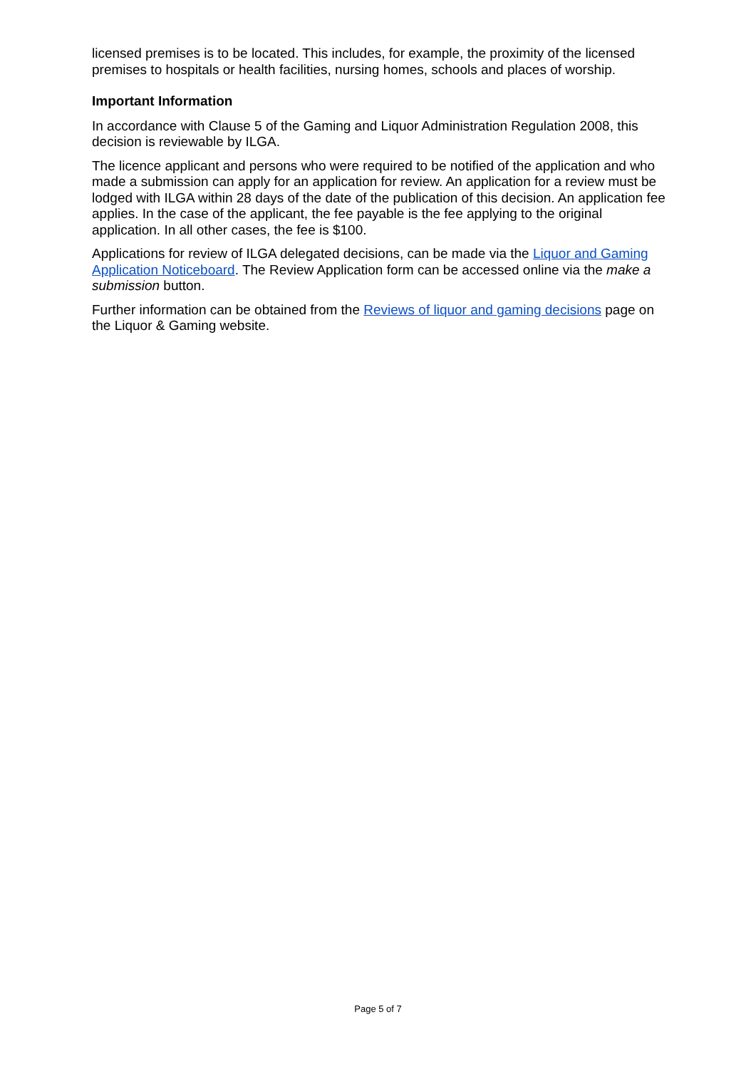licensed premises is to be located. This includes, for example, the proximity of the licensed premises to hospitals or health facilities, nursing homes, schools and places of worship.
Important Information
In accordance with Clause 5 of the Gaming and Liquor Administration Regulation 2008, this decision is reviewable by ILGA.
The licence applicant and persons who were required to be notified of the application and who made a submission can apply for an application for review. An application for a review must be lodged with ILGA within 28 days of the date of the publication of this decision. An application fee applies. In the case of the applicant, the fee payable is the fee applying to the original application. In all other cases, the fee is $100.
Applications for review of ILGA delegated decisions, can be made via the Liquor and Gaming Application Noticeboard. The Review Application form can be accessed online via the make a submission button.
Further information can be obtained from the Reviews of liquor and gaming decisions page on the Liquor & Gaming website.
Page 5 of 7